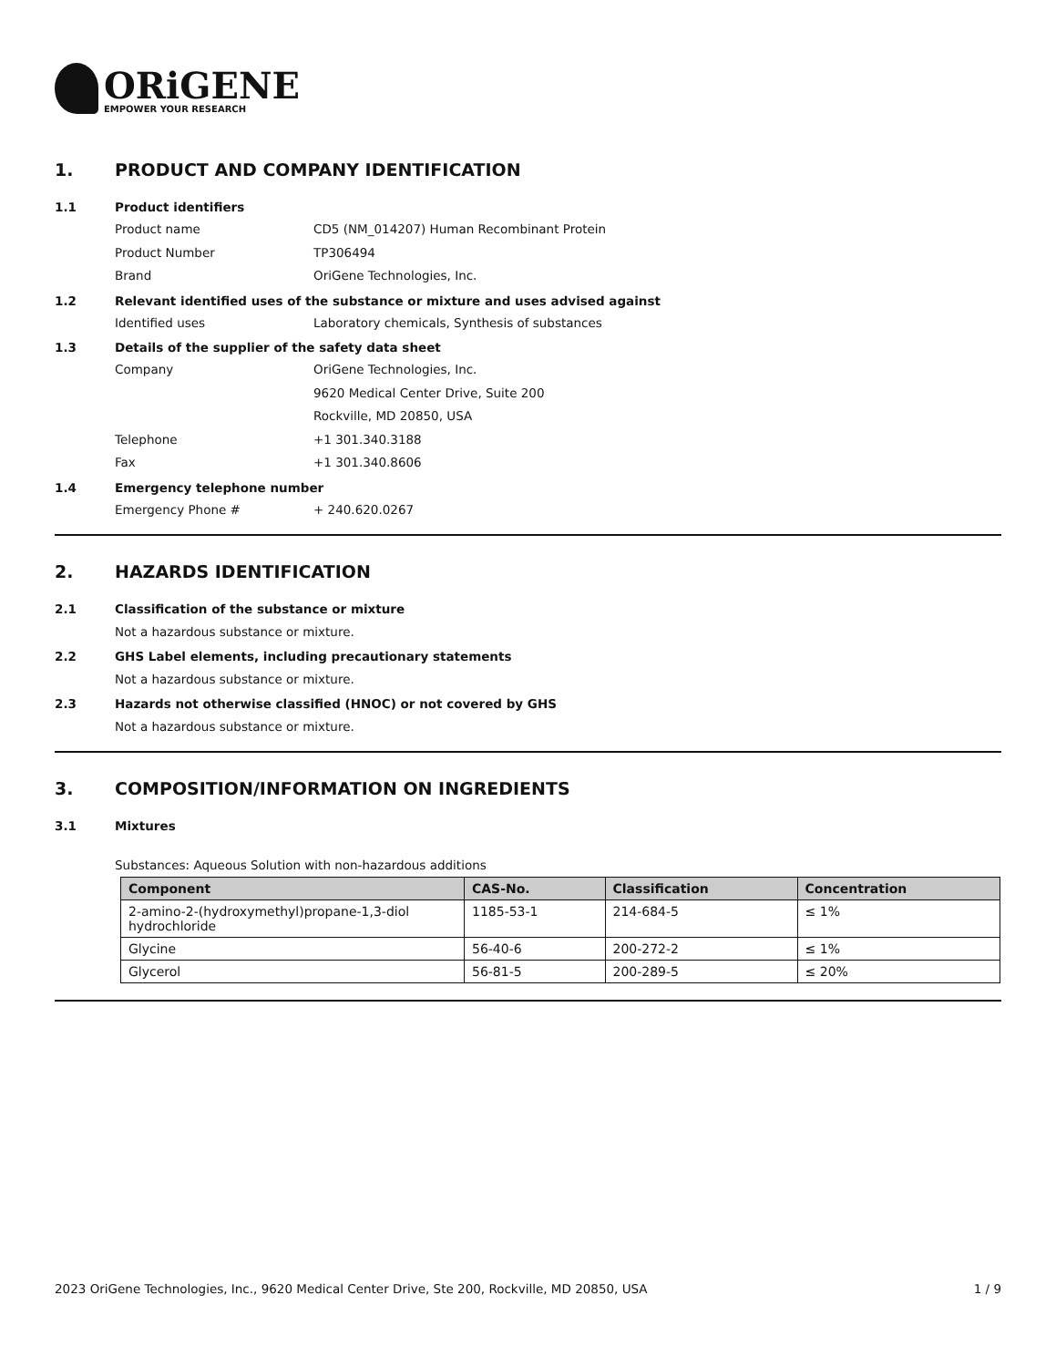ORiGENE
EMPOWER YOUR RESEARCH
1. PRODUCT AND COMPANY IDENTIFICATION
1.1 Product identifiers
Product name CD5 (NM_014207) Human Recombinant Protein
Product Number TP306494
Brand OriGene Technologies, Inc.
1.2 Relevant identified uses of the substance or mixture and uses advised against
Identified uses Laboratory chemicals, Synthesis of substances
1.3 Details of the supplier of the safety data sheet
Company OriGene Technologies, Inc.
9620 Medical Center Drive, Suite 200
Rockville, MD 20850, USA
Telephone +1 301.340.3188
Fax +1 301.340.8606
1.4 Emergency telephone number
Emergency Phone # + 240.620.0267
2. HAZARDS IDENTIFICATION
2.1 Classification of the substance or mixture
Not a hazardous substance or mixture.
2.2 GHS Label elements, including precautionary statements
Not a hazardous substance or mixture.
2.3 Hazards not otherwise classified (HNOC) or not covered by GHS
Not a hazardous substance or mixture.
3. COMPOSITION/INFORMATION ON INGREDIENTS
3.1 Mixtures
Substances: Aqueous Solution with non-hazardous additions
| Component | CAS-No. | Classification | Concentration |
| --- | --- | --- | --- |
| 2-amino-2-(hydroxymethyl)propane-1,3-diol hydrochloride | 1185-53-1 | 214-684-5 | ≤ 1% |
| Glycine | 56-40-6 | 200-272-2 | ≤ 1% |
| Glycerol | 56-81-5 | 200-289-5 | ≤ 20% |
2023 OriGene Technologies, Inc., 9620 Medical Center Drive, Ste 200, Rockville, MD 20850, USA 1 / 9